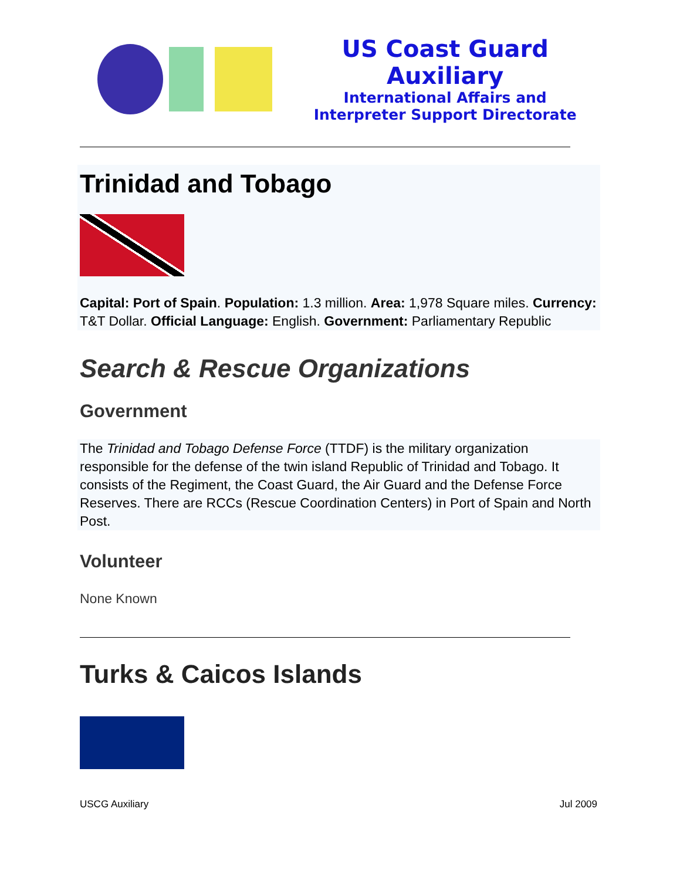US Coast Guard Auxiliary
International Affairs and
Interpreter Support Directorate
Trinidad and Tobago
Capital: Port of Spain. Population: 1.3 million. Area: 1,978 Square miles. Currency: T&T Dollar. Official Language: English. Government: Parliamentary Republic
Search & Rescue Organizations
Government
The Trinidad and Tobago Defense Force (TTDF) is the military organization responsible for the defense of the twin island Republic of Trinidad and Tobago. It consists of the Regiment, the Coast Guard, the Air Guard and the Defense Force Reserves. There are RCCs (Rescue Coordination Centers) in Port of Spain and North Post.
Volunteer
None Known
Turks & Caicos Islands
USCG Auxiliary Jul 2009